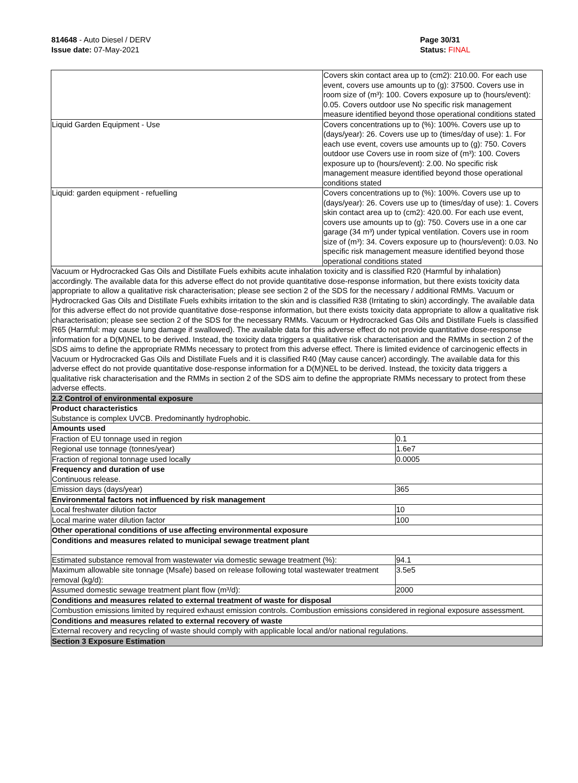814648 - Auto Diesel / DERV
Issue date: 07-May-2021
Page 30/31
Status: FINAL
_ _ _ _ _ _ _ _ _ _ _ _ _ _ _ _ _ _ _ _ _ _ _ _ _ _ _ _ _ _ _ _ _ _ _ _ _ _ _ _ _ _ _ _ _ _ _ _ _ _ _ _ _ _ _ _ _ _ _ _ _ _ _ _ _ _ _ _ _ _ _ _ _ _ _
| | Covers skin contact area up to (cm2): 210.00. For each use event, covers use amounts up to (g): 37500. Covers use in room size of (m³): 100. Covers exposure up to (hours/event): 0.05. Covers outdoor use No specific risk management measure identified beyond those operational conditions stated | |
| Liquid Garden Equipment - Use | Covers concentrations up to (%): 100%. Covers use up to (days/year): 26. Covers use up to (times/day of use): 1. For each use event, covers use amounts up to (g): 750. Covers outdoor use Covers use in room size of (m³): 100. Covers exposure up to (hours/event): 2.00. No specific risk management measure identified beyond those operational conditions stated | |
| Liquid: garden equipment - refuelling | Covers concentrations up to (%): 100%. Covers use up to (days/year): 26. Covers use up to (times/day of use): 1. Covers skin contact area up to (cm2): 420.00. For each use event, covers use amounts up to (g): 750. Covers use in a one car garage (34 m³) under typical ventilation. Covers use in room size of (m³): 34. Covers exposure up to (hours/event): 0.03. No specific risk management measure identified beyond those operational conditions stated | |
| Vacuum or Hydrocracked Gas Oils and Distillate Fuels exhibits acute inhalation toxicity and is classified R20 (Harmful by inhalation) accordingly. The available data for this adverse effect do not provide quantitative dose-response information, but there exists toxicity data appropriate to allow a qualitative risk characterisation; please see section 2 of the SDS for the necessary / additional RMMs. Vacuum or Hydrocracked Gas Oils and Distillate Fuels exhibits irritation to the skin and is classified R38 (Irritating to skin) accordingly. The available data for this adverse effect do not provide quantitative dose-response information, but there exists toxicity data appropriate to allow a qualitative risk characterisation; please see section 2 of the SDS for the necessary RMMs. Vacuum or Hydrocracked Gas Oils and Distillate Fuels is classified R65 (Harmful: may cause lung damage if swallowed). The available data for this adverse effect do not provide quantitative dose-response information for a D(M)NEL to be derived. Instead, the toxicity data triggers a qualitative risk characterisation and the RMMs in section 2 of the SDS aims to define the appropriate RMMs necessary to protect from this adverse effect. There is limited evidence of carcinogenic effects in Vacuum or Hydrocracked Gas Oils and Distillate Fuels and it is classified R40 (May cause cancer) accordingly. The available data for this adverse effect do not provide quantitative dose-response information for a D(M)NEL to be derived. Instead, the toxicity data triggers a qualitative risk characterisation and the RMMs in section 2 of the SDS aim to define the appropriate RMMs necessary to protect from these adverse effects. | | |
| 2.2 Control of environmental exposure | | |
| Product characteristics Substance is complex UVCB. Predominantly hydrophobic. | | |
| Amounts used | | |
| Fraction of EU tonnage used in region | | 0.1 |
| Regional use tonnage (tonnes/year) | | 1.6e7 |
| Fraction of regional tonnage used locally | | 0.0005 |
| Frequency and duration of use Continuous release. | | |
| Emission days (days/year) | | 365 |
| Environmental factors not influenced by risk management | | |
| Local freshwater dilution factor | | 10 |
| Local marine water dilution factor | | 100 |
| Other operational conditions of use affecting environmental exposure | | |
| Conditions and measures related to municipal sewage treatment plant | | |
| Estimated substance removal from wastewater via domestic sewage treatment (%): | | 94.1 |
| Maximum allowable site tonnage (Msafe) based on release following total wastewater treatment removal (kg/d): | | 3.5e5 |
| Assumed domestic sewage treatment plant flow (m³/d): | | 2000 |
| Conditions and measures related to external treatment of waste for disposal | | |
| Combustion emissions limited by required exhaust emission controls. Combustion emissions considered in regional exposure assessment. | | |
| Conditions and measures related to external recovery of waste | | |
| External recovery and recycling of waste should comply with applicable local and/or national regulations. | | |
| Section 3 Exposure Estimation | | |